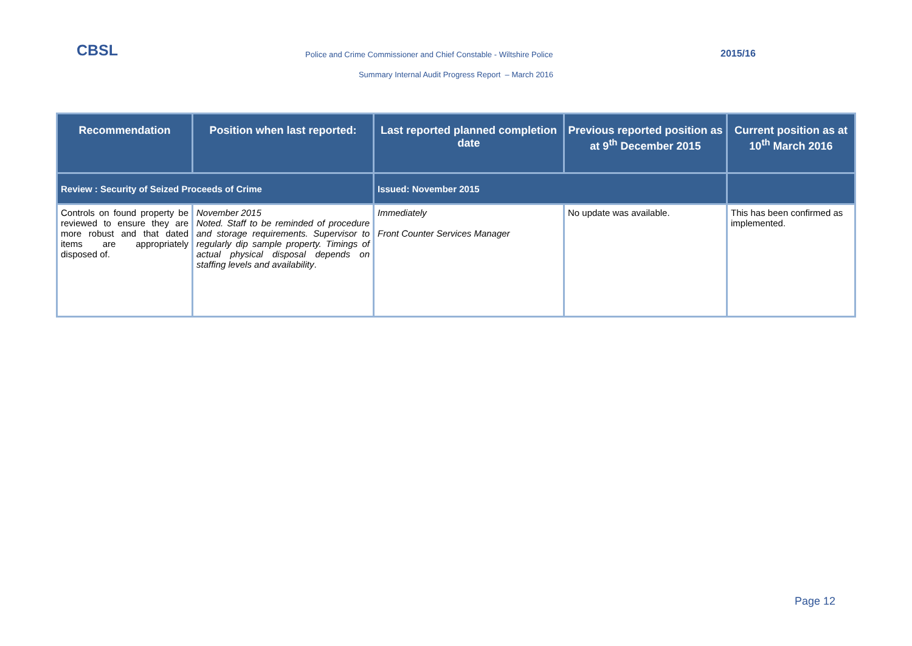CBSL
Police and Crime Commissioner and Chief Constable - Wiltshire Police
2015/16
Summary Internal Audit Progress Report – March 2016
| Recommendation | Position when last reported: | Last reported planned completion date | Previous reported position as at 9<sup>th</sup> December 2015 | Current position as at 10<sup>th</sup> March 2016 |
| --- | --- | --- | --- | --- |
| Review : Security of Seized Proceeds of Crime | | Issued: November 2015 | | |
| Controls on found property be reviewed to ensure they are more robust and that dated items are appropriately disposed of. | November 2015 Noted. Staff to be reminded of procedure and storage requirements. Supervisor to regularly dip sample property. Timings of actual physical disposal depends on staffing levels and availability . | Immediately Front Counter Services Manager | No update was available. | This has been confirmed as implemented. |
Page 12